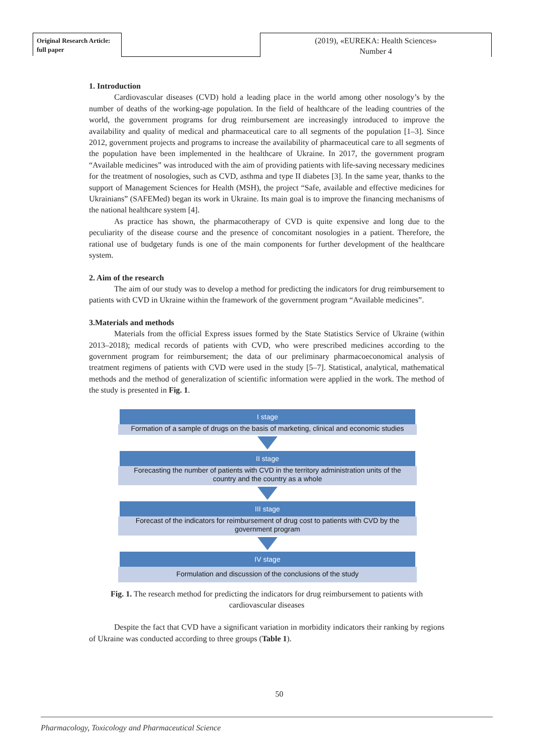Original Research Article:
full paper
(2019), «EUREKA: Health Sciences»
Number 4
1. Introduction
Cardiovascular diseases (CVD) hold a leading place in the world among other nosology’s by the number of deaths of the working-age population. In the field of healthcare of the leading countries of the world, the government programs for drug reimbursement are increasingly introduced to improve the availability and quality of medical and pharmaceutical care to all segments of the population [1–3]. Since 2012, government projects and programs to increase the availability of pharmaceutical care to all segments of the population have been implemented in the healthcare of Ukraine. In 2017, the government program “Available medicines” was introduced with the aim of providing patients with life-saving necessary medicines for the treatment of nosologies, such as CVD, asthma and type II diabetes [3]. In the same year, thanks to the support of Management Sciences for Health (MSH), the project “Safe, available and effective medicines for Ukrainians” (SAFEMed) began its work in Ukraine. Its main goal is to improve the financing mechanisms of the national healthcare system [4].
As practice has shown, the pharmacotherapy of CVD is quite expensive and long due to the peculiarity of the disease course and the presence of concomitant nosologies in a patient. Therefore, the rational use of budgetary funds is one of the main components for further development of the healthcare system.
2. Aim of the research
The aim of our study was to develop a method for predicting the indicators for drug reimbursement to patients with CVD in Ukraine within the framework of the government program “Available medicines”.
3.Materials and methods
Materials from the official Express issues formed by the State Statistics Service of Ukraine (within 2013–2018); medical records of patients with CVD, who were prescribed medicines according to the government program for reimbursement; the data of our preliminary pharmacoeconomical analysis of treatment regimens of patients with CVD were used in the study [5–7]. Statistical, analytical, mathematical methods and the method of generalization of scientific information were applied in the work. The method of the study is presented in Fig. 1.
I stage
Formation of a sample of drugs on the basis of marketing, clinical and economic studies
II stage
Forecasting the number of patients with CVD in the territory administration units of the country and the country as a whole
III stage
Forecast of the indicators for reimbursement of drug cost to patients with CVD by the government program
IV stage
Formulation and discussion of the conclusions of the study
Fig. 1. The research method for predicting the indicators for drug reimbursement to patients with cardiovascular diseases
Despite the fact that CVD have a significant variation in morbidity indicators their ranking by regions of Ukraine was conducted according to three groups (Table 1).
50
Pharmacology, Toxicology and Pharmaceutical Science